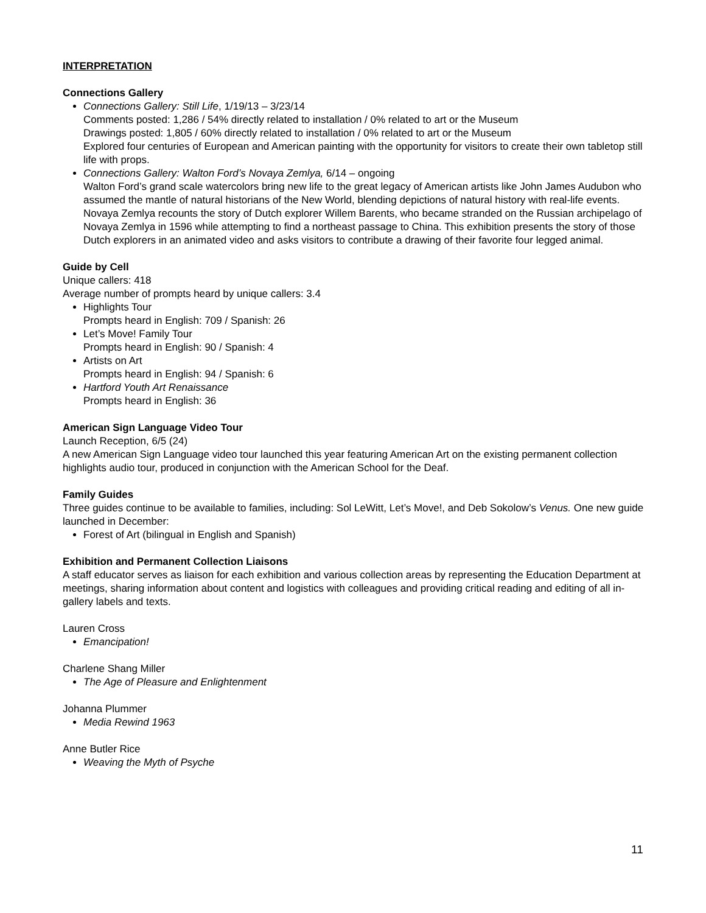INTERPRETATION
Connections Gallery
Connections Gallery: Still Life, 1/19/13 – 3/23/14
Comments posted: 1,286 / 54% directly related to installation / 0% related to art or the Museum
Drawings posted: 1,805 / 60% directly related to installation / 0% related to art or the Museum
Explored four centuries of European and American painting with the opportunity for visitors to create their own tabletop still life with props.
Connections Gallery: Walton Ford’s Novaya Zemlya, 6/14 – ongoing
Walton Ford’s grand scale watercolors bring new life to the great legacy of American artists like John James Audubon who assumed the mantle of natural historians of the New World, blending depictions of natural history with real-life events. Novaya Zemlya recounts the story of Dutch explorer Willem Barents, who became stranded on the Russian archipelago of Novaya Zemlya in 1596 while attempting to find a northeast passage to China. This exhibition presents the story of those Dutch explorers in an animated video and asks visitors to contribute a drawing of their favorite four legged animal.
Guide by Cell
Unique callers: 418
Average number of prompts heard by unique callers: 3.4
Highlights Tour
Prompts heard in English: 709 / Spanish: 26
Let’s Move! Family Tour
Prompts heard in English: 90 / Spanish: 4
Artists on Art
Prompts heard in English: 94 / Spanish: 6
Hartford Youth Art Renaissance
Prompts heard in English: 36
American Sign Language Video Tour
Launch Reception, 6/5 (24)
A new American Sign Language video tour launched this year featuring American Art on the existing permanent collection highlights audio tour, produced in conjunction with the American School for the Deaf.
Family Guides
Three guides continue to be available to families, including: Sol LeWitt, Let’s Move!, and Deb Sokolow’s Venus. One new guide launched in December:
Forest of Art (bilingual in English and Spanish)
Exhibition and Permanent Collection Liaisons
A staff educator serves as liaison for each exhibition and various collection areas by representing the Education Department at meetings, sharing information about content and logistics with colleagues and providing critical reading and editing of all in-gallery labels and texts.
Lauren Cross
Emancipation!
Charlene Shang Miller
The Age of Pleasure and Enlightenment
Johanna Plummer
Media Rewind 1963
Anne Butler Rice
Weaving the Myth of Psyche
11